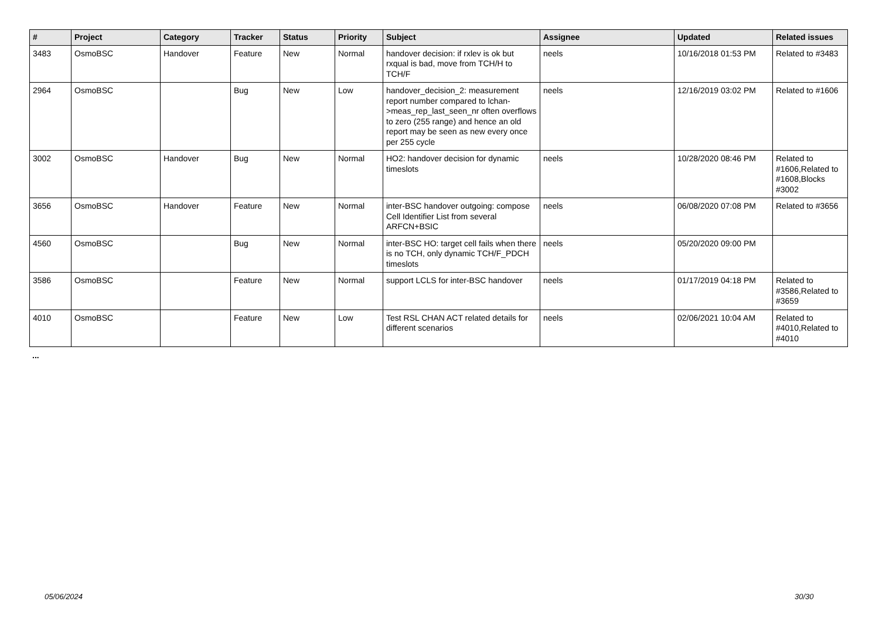| # | Project | Category | Tracker | Status | Priority | Subject | Assignee | Updated | Related issues |
| --- | --- | --- | --- | --- | --- | --- | --- | --- | --- |
| 3483 | OsmoBSC | Handover | Feature | New | Normal | handover decision: if rxlev is ok but rxqual is bad, move from TCH/H to TCH/F | neels | 10/16/2018 01:53 PM | Related to #3483 |
| 2964 | OsmoBSC | | Bug | New | Low | handover_decision_2: measurement report number compared to lchan->meas_rep_last_seen_nr often overflows to zero (255 range) and hence an old report may be seen as new every once per 255 cycle | neels | 12/16/2019 03:02 PM | Related to #1606 |
| 3002 | OsmoBSC | Handover | Bug | New | Normal | HO2: handover decision for dynamic timeslots | neels | 10/28/2020 08:46 PM | Related to #1606,Related to #1608,Blocks #3002 |
| 3656 | OsmoBSC | Handover | Feature | New | Normal | inter-BSC handover outgoing: compose Cell Identifier List from several ARFCN+BSIC | neels | 06/08/2020 07:08 PM | Related to #3656 |
| 4560 | OsmoBSC | | Bug | New | Normal | inter-BSC HO: target cell fails when there is no TCH, only dynamic TCH/F_PDCH timeslots | neels | 05/20/2020 09:00 PM | |
| 3586 | OsmoBSC | | Feature | New | Normal | support LCLS for inter-BSC handover | neels | 01/17/2019 04:18 PM | Related to #3586,Related to #3659 |
| 4010 | OsmoBSC | | Feature | New | Low | Test RSL CHAN ACT related details for different scenarios | neels | 02/06/2021 10:04 AM | Related to #4010,Related to #4010 |
...
05/06/2024 30/30